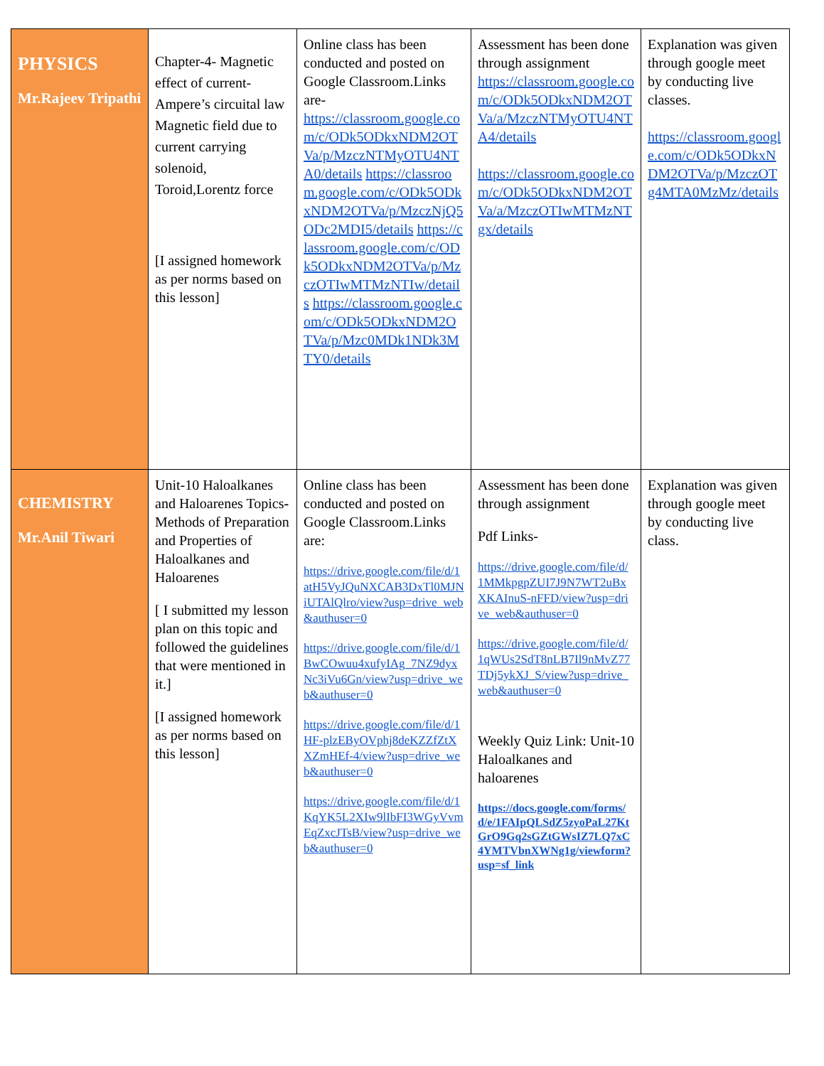| PHYSICS Mr.Rajeev Tripathi | Chapter-4- Magnetic effect of current-Ampere’s circuital law Magnetic field due to current carrying solenoid, Toroid,Lorentz force [I assigned homework as per norms based on this lesson] | Online class has been conducted and posted on Google Classroom.Links are- https://classroom.google.com/c/ODk5ODkxNDM2OTVa/p/MzczNTMyOTU4NTA0/details https://classroom.google.com/c/ODk5ODkxNDM2OTVa/p/MzczNjQ5ODc2MDI5/details https://classroom.google.com/c/ODk5ODkxNDM2OTVa/p/MzczOTIwMTMzNTIw/details https://classroom.google.com/c/ODk5ODkxNDM2OTVa/p/Mzc0MDk1NDk3MTY0/details | Assessment has been done through assignment https://classroom.google.com/c/ODk5ODkxNDM2OTVa/a/MzczNTMyOTU4NTA4/details https://classroom.google.com/c/ODk5ODkxNDM2OTVa/a/MzczOTIwMTMzNTgx/details | Explanation was given through google meet by conducting live classes. https://classroom.google.com/c/ODk5ODkxNDM2OTVa/p/MzczOTg4MTA0MzMz/details |
| CHEMISTRY Mr.Anil Tiwari | Unit-10 Haloalkanes and Haloarenes Topics - Methods of Preparation and Properties of Haloalkanes and Haloarenes [ I submitted my lesson plan on this topic and followed the guidelines that were mentioned in it.] [I assigned homework as per norms based on this lesson] | Online class has been conducted and posted on Google Classroom.Links are: https://drive.google.com/file/d/1atH5VyJQuNXCAB3DxTl0MJNiUTAlQlro/view?usp=drive_web&authuser=0 https://drive.google.com/file/d/1BwCOwuu4xufyIAg_7NZ9dyxNc3iVu6Gn/view?usp=drive_web&authuser=0 https://drive.google.com/file/d/1HF-plzEByOVphj8deKZZfZtXXZmHEf-4/view?usp=drive_web&authuser=0 https://drive.google.com/file/d/1KqYK5L2XIw9lIbFI3WGyVvmEqZxcJTsB/view?usp=drive_web&authuser=0 | Assessment has been done through assignment Pdf Links- https://drive.google.com/file/d/1MMkpgpZUI7J9N7WT2uBxXKAInuS-nFFD/view?usp=drive_web&authuser=0 https://drive.google.com/file/d/1qWUs2SdT8nLB7Il9nMvZ77TDj5ykXJ_S/view?usp=drive_web&authuser=0 Weekly Quiz Link: Unit-10 Haloalkanes and haloarenes https://docs.google.com/forms/d/e/1FAIpQLSdZ5zyoPaL27KtGrO9Gq2sGZtGWsIZ7LQ7xC4YMTVbnXWNg1g/viewform?usp=sf_link | Explanation was given through google meet by conducting live class. |